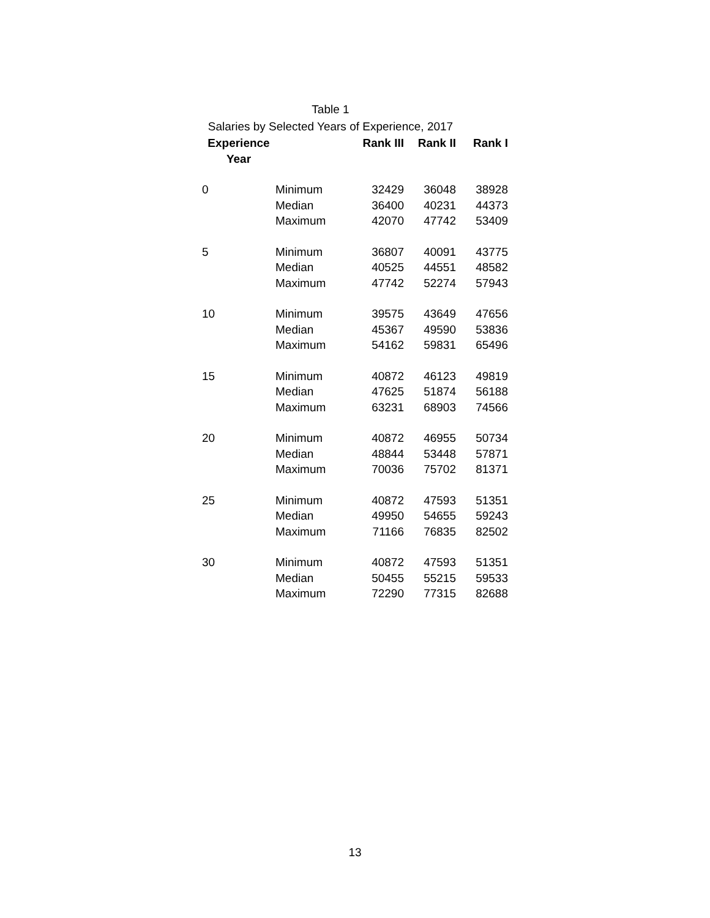Table 1
Salaries by Selected Years of Experience, 2017
| Experience Year | | Rank III | Rank II | Rank I |
| --- | --- | --- | --- | --- |
| 0 | Minimum | 32429 | 36048 | 38928 |
| | Median | 36400 | 40231 | 44373 |
| | Maximum | 42070 | 47742 | 53409 |
| 5 | Minimum | 36807 | 40091 | 43775 |
| | Median | 40525 | 44551 | 48582 |
| | Maximum | 47742 | 52274 | 57943 |
| 10 | Minimum | 39575 | 43649 | 47656 |
| | Median | 45367 | 49590 | 53836 |
| | Maximum | 54162 | 59831 | 65496 |
| 15 | Minimum | 40872 | 46123 | 49819 |
| | Median | 47625 | 51874 | 56188 |
| | Maximum | 63231 | 68903 | 74566 |
| 20 | Minimum | 40872 | 46955 | 50734 |
| | Median | 48844 | 53448 | 57871 |
| | Maximum | 70036 | 75702 | 81371 |
| 25 | Minimum | 40872 | 47593 | 51351 |
| | Median | 49950 | 54655 | 59243 |
| | Maximum | 71166 | 76835 | 82502 |
| 30 | Minimum | 40872 | 47593 | 51351 |
| | Median | 50455 | 55215 | 59533 |
| | Maximum | 72290 | 77315 | 82688 |
13